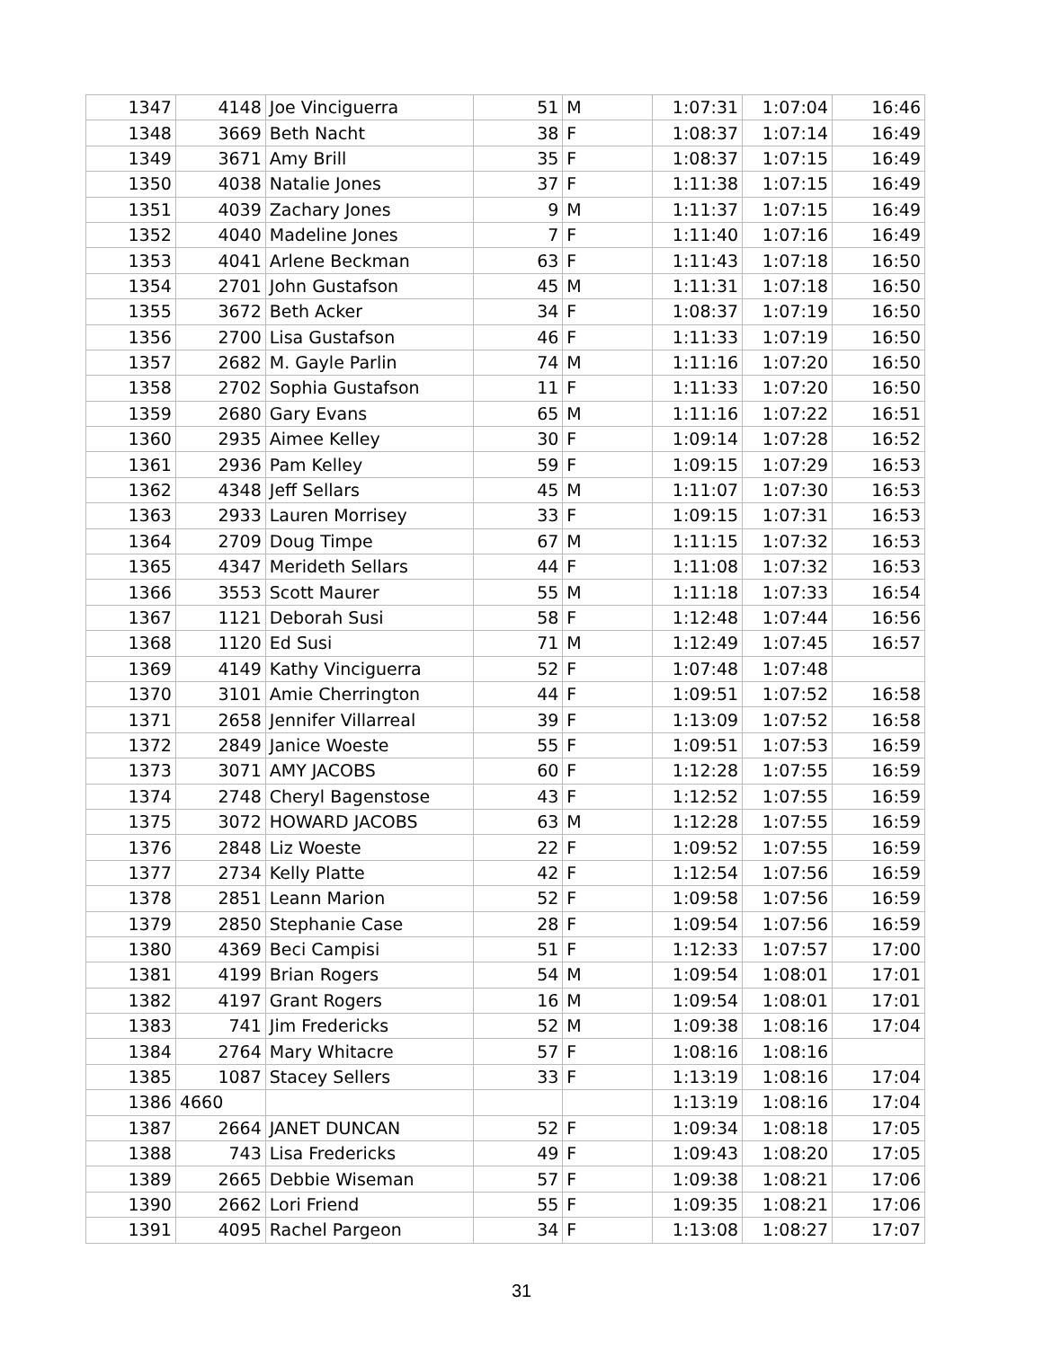| 1347 | 4148 | Joe Vinciguerra | 51 | M | 1:07:31 | 1:07:04 | 16:46 |
| 1348 | 3669 | Beth Nacht | 38 | F | 1:08:37 | 1:07:14 | 16:49 |
| 1349 | 3671 | Amy Brill | 35 | F | 1:08:37 | 1:07:15 | 16:49 |
| 1350 | 4038 | Natalie Jones | 37 | F | 1:11:38 | 1:07:15 | 16:49 |
| 1351 | 4039 | Zachary Jones | 9 | M | 1:11:37 | 1:07:15 | 16:49 |
| 1352 | 4040 | Madeline Jones | 7 | F | 1:11:40 | 1:07:16 | 16:49 |
| 1353 | 4041 | Arlene Beckman | 63 | F | 1:11:43 | 1:07:18 | 16:50 |
| 1354 | 2701 | John Gustafson | 45 | M | 1:11:31 | 1:07:18 | 16:50 |
| 1355 | 3672 | Beth Acker | 34 | F | 1:08:37 | 1:07:19 | 16:50 |
| 1356 | 2700 | Lisa Gustafson | 46 | F | 1:11:33 | 1:07:19 | 16:50 |
| 1357 | 2682 | M. Gayle Parlin | 74 | M | 1:11:16 | 1:07:20 | 16:50 |
| 1358 | 2702 | Sophia Gustafson | 11 | F | 1:11:33 | 1:07:20 | 16:50 |
| 1359 | 2680 | Gary Evans | 65 | M | 1:11:16 | 1:07:22 | 16:51 |
| 1360 | 2935 | Aimee Kelley | 30 | F | 1:09:14 | 1:07:28 | 16:52 |
| 1361 | 2936 | Pam Kelley | 59 | F | 1:09:15 | 1:07:29 | 16:53 |
| 1362 | 4348 | Jeff Sellars | 45 | M | 1:11:07 | 1:07:30 | 16:53 |
| 1363 | 2933 | Lauren Morrisey | 33 | F | 1:09:15 | 1:07:31 | 16:53 |
| 1364 | 2709 | Doug Timpe | 67 | M | 1:11:15 | 1:07:32 | 16:53 |
| 1365 | 4347 | Merideth Sellars | 44 | F | 1:11:08 | 1:07:32 | 16:53 |
| 1366 | 3553 | Scott Maurer | 55 | M | 1:11:18 | 1:07:33 | 16:54 |
| 1367 | 1121 | Deborah Susi | 58 | F | 1:12:48 | 1:07:44 | 16:56 |
| 1368 | 1120 | Ed Susi | 71 | M | 1:12:49 | 1:07:45 | 16:57 |
| 1369 | 4149 | Kathy Vinciguerra | 52 | F | 1:07:48 | 1:07:48 | |
| 1370 | 3101 | Amie Cherrington | 44 | F | 1:09:51 | 1:07:52 | 16:58 |
| 1371 | 2658 | Jennifer Villarreal | 39 | F | 1:13:09 | 1:07:52 | 16:58 |
| 1372 | 2849 | Janice Woeste | 55 | F | 1:09:51 | 1:07:53 | 16:59 |
| 1373 | 3071 | AMY JACOBS | 60 | F | 1:12:28 | 1:07:55 | 16:59 |
| 1374 | 2748 | Cheryl Bagenstose | 43 | F | 1:12:52 | 1:07:55 | 16:59 |
| 1375 | 3072 | HOWARD JACOBS | 63 | M | 1:12:28 | 1:07:55 | 16:59 |
| 1376 | 2848 | Liz Woeste | 22 | F | 1:09:52 | 1:07:55 | 16:59 |
| 1377 | 2734 | Kelly Platte | 42 | F | 1:12:54 | 1:07:56 | 16:59 |
| 1378 | 2851 | Leann Marion | 52 | F | 1:09:58 | 1:07:56 | 16:59 |
| 1379 | 2850 | Stephanie Case | 28 | F | 1:09:54 | 1:07:56 | 16:59 |
| 1380 | 4369 | Beci Campisi | 51 | F | 1:12:33 | 1:07:57 | 17:00 |
| 1381 | 4199 | Brian Rogers | 54 | M | 1:09:54 | 1:08:01 | 17:01 |
| 1382 | 4197 | Grant Rogers | 16 | M | 1:09:54 | 1:08:01 | 17:01 |
| 1383 | 741 | Jim Fredericks | 52 | M | 1:09:38 | 1:08:16 | 17:04 |
| 1384 | 2764 | Mary Whitacre | 57 | F | 1:08:16 | 1:08:16 | |
| 1385 | 1087 | Stacey Sellers | 33 | F | 1:13:19 | 1:08:16 | 17:04 |
| 1386 | 4660 | | | | 1:13:19 | 1:08:16 | 17:04 |
| 1387 | 2664 | JANET DUNCAN | 52 | F | 1:09:34 | 1:08:18 | 17:05 |
| 1388 | 743 | Lisa Fredericks | 49 | F | 1:09:43 | 1:08:20 | 17:05 |
| 1389 | 2665 | Debbie Wiseman | 57 | F | 1:09:38 | 1:08:21 | 17:06 |
| 1390 | 2662 | Lori Friend | 55 | F | 1:09:35 | 1:08:21 | 17:06 |
| 1391 | 4095 | Rachel Pargeon | 34 | F | 1:13:08 | 1:08:27 | 17:07 |
31